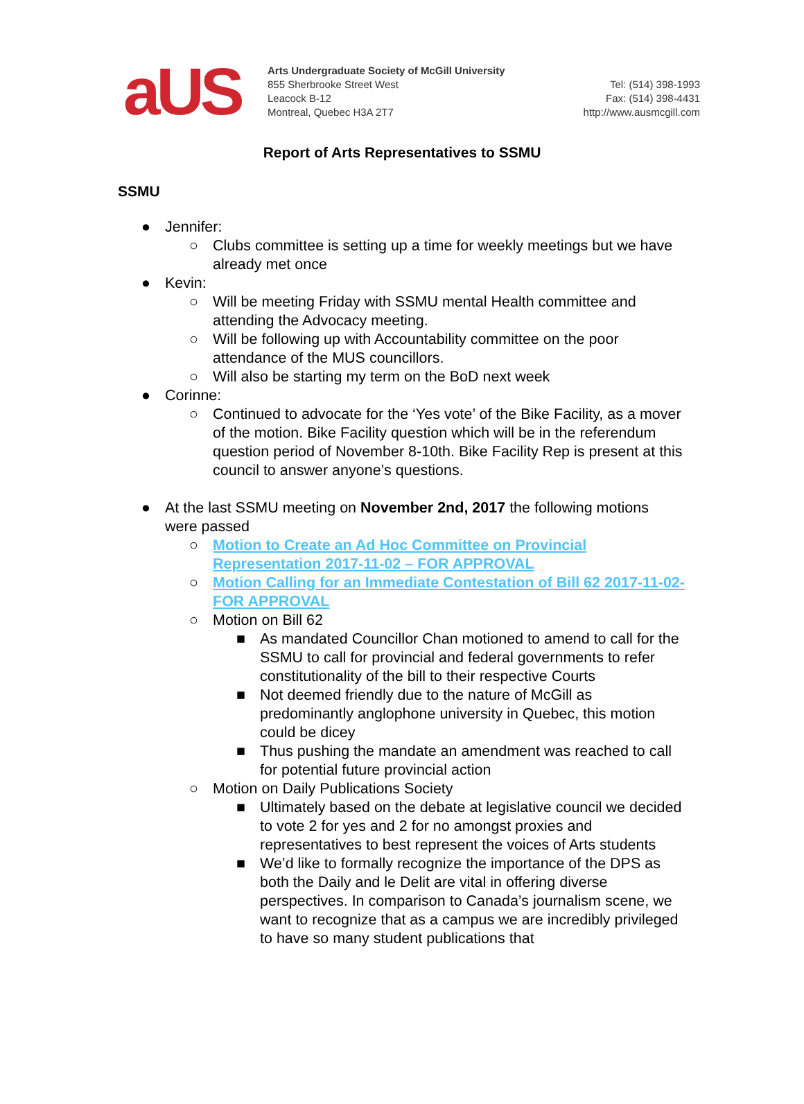aUS
Arts Undergraduate Society of McGill University
855 Sherbrooke Street West
Leacock B-12
Montreal, Quebec H3A 2T7
Tel: (514) 398-1993
Fax: (514) 398-4431
http://www.ausmcgill.com
Report of Arts Representatives to SSMU
SSMU
● Jennifer:
○ Clubs committee is setting up a time for weekly meetings but we have already met once
● Kevin:
○ Will be meeting Friday with SSMU mental Health committee and attending the Advocacy meeting.
○ Will be following up with Accountability committee on the poor attendance of the MUS councillors.
○ Will also be starting my term on the BoD next week
● Corinne:
○ Continued to advocate for the ‘Yes vote’ of the Bike Facility, as a mover of the motion. Bike Facility question which will be in the referendum question period of November 8-10th. Bike Facility Rep is present at this council to answer anyone’s questions.
● At the last SSMU meeting on November 2nd, 2017 the following motions were passed
○ Motion to Create an Ad Hoc Committee on Provincial Representation 2017-11-02 – FOR APPROVAL
○ Motion Calling for an Immediate Contestation of Bill 62 2017-11-02- FOR APPROVAL
○ Motion on Bill 62
■ As mandated Councillor Chan motioned to amend to call for the SSMU to call for provincial and federal governments to refer constitutionality of the bill to their respective Courts
■ Not deemed friendly due to the nature of McGill as predominantly anglophone university in Quebec, this motion could be dicey
■ Thus pushing the mandate an amendment was reached to call for potential future provincial action
○ Motion on Daily Publications Society
■ Ultimately based on the debate at legislative council we decided to vote 2 for yes and 2 for no amongst proxies and representatives to best represent the voices of Arts students
■ We’d like to formally recognize the importance of the DPS as both the Daily and le Delit are vital in offering diverse perspectives. In comparison to Canada’s journalism scene, we want to recognize that as a campus we are incredibly privileged to have so many student publications that